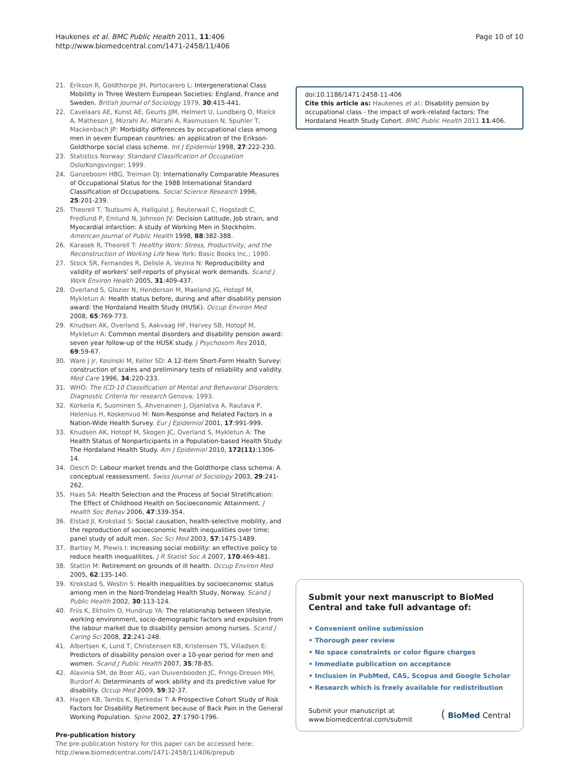Haukenes et al. BMC Public Health 2011, 11:406
http://www.biomedcentral.com/1471-2458/11/406
Page 10 of 10
21. Erikson R, Goldthorpe JH, Portocarero L: Intergenerational Class Mobililty in Three Western European Societies: England, France and Sweden. British Journal of Sociology 1979, 30:415-441.
22. Cavelaars AE, Kunst AE, Geurts JJM, Helmert U, Lundberg O, Mielck A, Matheson J, Mizrahi Ar, Mizrahi A, Rasmussen N, Spuhler T, Mackenbach JP: Morbidity differences by occupational class among men in seven European countries: an application of the Erikson-Goldthorpe social class scheme. Int J Epidemiol 1998, 27:222-230.
23. Statistics Norway: Standard Classification of Occupation Oslo/Kongsvinger; 1999.
24. Ganzeboom HBG, Treiman DJ: Internationally Comparable Measures of Occupational Status for the 1988 International Standard Classification of Occupations. Social Science Research 1996, 25:201-239.
25. Theorell T, Tsutsumi A, Hallquist J, Reuterwall C, Hogstedt C, Fredlund P, Emlund N, Johnson JV: Decision Latitude, Job strain, and Myocardial infarction: A study of Working Men in Stockholm. American Journal of Public Health 1998, 88:382-388.
26. Karasek R, Theorell T: Healthy Work: Stress, Productivity, and the Reconstruction of Working Life New York: Basic Books Inc.; 1990.
27. Stock SR, Fernandes R, Delisle A, Vezina N: Reproducibility and validity of workers' self-reports of physical work demands. Scand J Work Environ Health 2005, 31:409-437.
28. Overland S, Glozier N, Henderson M, Maeland JG, Hotopf M, Mykletun A: Health status before, during and after disability pension award: the Hordaland Health Study (HUSK). Occup Environ Med 2008, 65:769-773.
29. Knudsen AK, Overland S, Aakvaag HF, Harvey SB, Hotopf M, Mykletun A: Common mental disorders and disability pension award: seven year follow-up of the HUSK study. J Psychosom Res 2010, 69:59-67.
30. Ware J jr, Kosinski M, Keller SD: A 12-Item Short-Form Health Survey: construction of scales and preliminary tests of reliability and validity. Med Care 1996, 34:220-233.
31. WHO: The ICD-10 Classification of Mental and Behavioral Disorders: Diagnostic Criteria for research Genova; 1993.
32. Korkeila K, Suominen S, Ahvenainen J, Ojanlatva A, Rautava P, Helenius H, Koskenvuo M: Non-Response and Related Factors in a Nation-Wide Health Survey. Eur J Epidemiol 2001, 17:991-999.
33. Knudsen AK, Hotopf M, Skogen JC, Overland S, Mykletun A: The Health Status of Nonparticipants in a Population-based Health Study: The Hordaland Health Study. Am J Epidemiol 2010, 172(11):1306-14.
34. Oesch D: Labour market trends and the Goldthorpe class schema: A conceptual reassessment. Swiss Journal of Sociology 2003, 29:241-262.
35. Haas SA: Health Selection and the Process of Social Stratification: The Effect of Childhood Health on Socioeconomic Attainment. J Health Soc Behav 2006, 47:339-354.
36. Elstad JI, Krokstad S: Social causation, health-selective mobility, and the reproduction of socioeconomic health inequalities over time: panel study of adult men. Soc Sci Med 2003, 57:1475-1489.
37. Bartley M, Plewis I: Increasing social mobility: an effective policy to reduce health inequalitites. J R Statist Soc A 2007, 170:469-481.
38. Stattin M: Retirement on grounds of ill health. Occup Environ Med 2005, 62:135-140.
39. Krokstad S, Westin S: Health inequalities by socioeconomic status among men in the Nord-Trondelag Health Study, Norway. Scand J Public Health 2002, 30:113-124.
40. Friis K, Ekholm O, Hundrup YA: The relationship between lifestyle, working environment, socio-demographic factors and expulsion from the labour market due to disability pension among nurses. Scand J Caring Sci 2008, 22:241-248.
41. Albertsen K, Lund T, Christensen KB, Kristensen TS, Villadsen E: Predictors of disability pension over a 10-year period for men and women. Scand J Public Health 2007, 35:78-85.
42. Alavinia SM, de Boer AG, van Duivenbooden JC, Frings-Dresen MH, Burdorf A: Determinants of work ability and its predictive value for disability. Occup Med 2009, 59:32-37.
43. Hagen KB, Tambs K, Bjerkedal T: A Prospective Cohort Study of Risk Factors for Disability Retirement because of Back Pain in the General Working Population. Spine 2002, 27:1790-1796.
Pre-publication history
The pre-publication history for this paper can be accessed here:
http://www.biomedcentral.com/1471-2458/11/406/prepub
doi:10.1186/1471-2458-11-406
Cite this article as: Haukenes et al.: Disability pension by occupational class - the impact of work-related factors: The Hordaland Health Study Cohort. BMC Public Health 2011 11:406.
Submit your next manuscript to BioMed Central and take full advantage of:
• Convenient online submission
• Thorough peer review
• No space constraints or color figure charges
• Immediate publication on acceptance
• Inclusion in PubMed, CAS, Scopus and Google Scholar
• Research which is freely available for redistribution
Submit your manuscript at
www.biomedcentral.com/submit
( BioMed Central